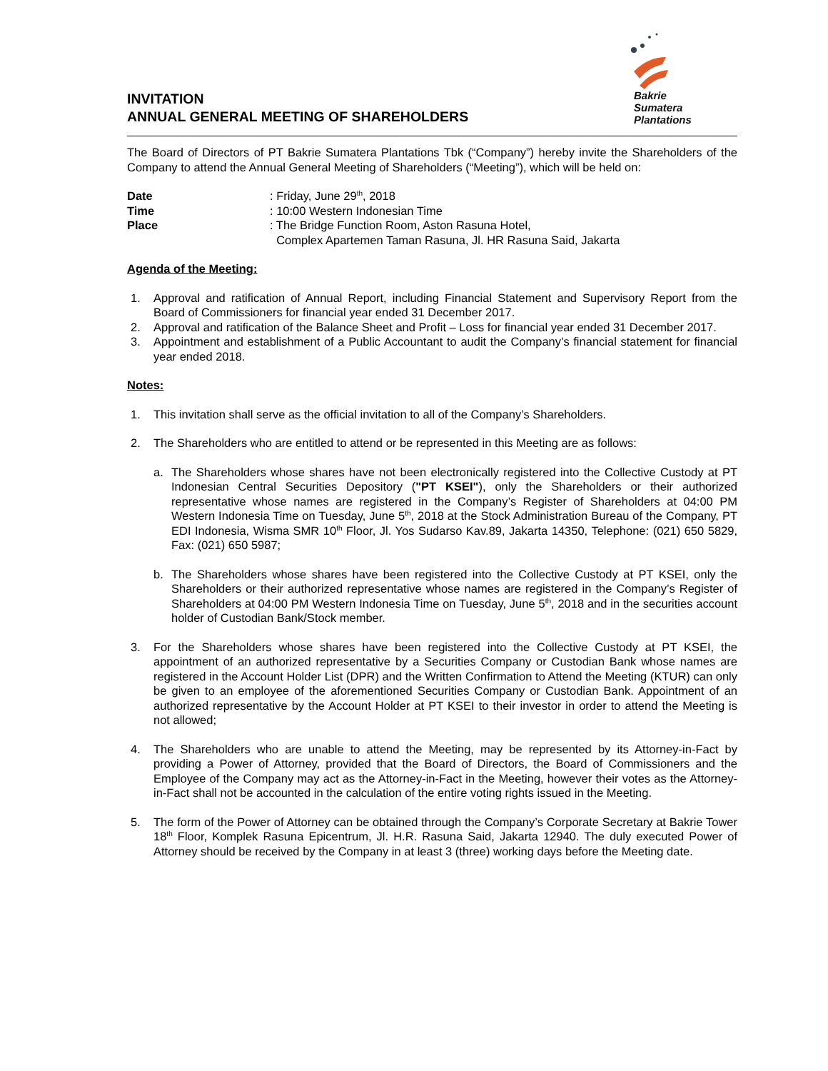INVITATION
ANNUAL GENERAL MEETING OF SHAREHOLDERS
Bakrie
Sumatera
Plantations
The Board of Directors of PT Bakrie Sumatera Plantations Tbk (“Company”) hereby invite the Shareholders of the Company to attend the Annual General Meeting of Shareholders (“Meeting”), which will be held on:
| Date | : Friday, June 29<sup>th</sup>, 2018 |
| Time | : 10:00 Western Indonesian Time |
| Place | : The Bridge Function Room, Aston Rasuna Hotel, Complex Apartemen Taman Rasuna, Jl. HR Rasuna Said, Jakarta |
Agenda of the Meeting:
1. Approval and ratification of Annual Report, including Financial Statement and Supervisory Report from the Board of Commissioners for financial year ended 31 December 2017.
2. Approval and ratification of the Balance Sheet and Profit – Loss for financial year ended 31 December 2017.
3. Appointment and establishment of a Public Accountant to audit the Company’s financial statement for financial year ended 2018.
Notes:
1. This invitation shall serve as the official invitation to all of the Company’s Shareholders.
2. The Shareholders who are entitled to attend or be represented in this Meeting are as follows:
a. The Shareholders whose shares have not been electronically registered into the Collective Custody at PT Indonesian Central Securities Depository ("PT KSEI"), only the Shareholders or their authorized representative whose names are registered in the Company’s Register of Shareholders at 04:00 PM Western Indonesia Time on Tuesday, June 5<sup>th</sup>, 2018 at the Stock Administration Bureau of the Company, PT EDI Indonesia, Wisma SMR 10<sup>th</sup> Floor, Jl. Yos Sudarso Kav.89, Jakarta 14350, Telephone: (021) 650 5829, Fax: (021) 650 5987;
b. The Shareholders whose shares have been registered into the Collective Custody at PT KSEI, only the Shareholders or their authorized representative whose names are registered in the Company’s Register of Shareholders at 04:00 PM Western Indonesia Time on Tuesday, June 5<sup>th</sup>, 2018 and in the securities account holder of Custodian Bank/Stock member.
3. For the Shareholders whose shares have been registered into the Collective Custody at PT KSEI, the appointment of an authorized representative by a Securities Company or Custodian Bank whose names are registered in the Account Holder List (DPR) and the Written Confirmation to Attend the Meeting (KTUR) can only be given to an employee of the aforementioned Securities Company or Custodian Bank. Appointment of an authorized representative by the Account Holder at PT KSEI to their investor in order to attend the Meeting is not allowed;
4. The Shareholders who are unable to attend the Meeting, may be represented by its Attorney-in-Fact by providing a Power of Attorney, provided that the Board of Directors, the Board of Commissioners and the Employee of the Company may act as the Attorney-in-Fact in the Meeting, however their votes as the Attorney-in-Fact shall not be accounted in the calculation of the entire voting rights issued in the Meeting.
5. The form of the Power of Attorney can be obtained through the Company’s Corporate Secretary at Bakrie Tower 18<sup>th</sup> Floor, Komplek Rasuna Epicentrum, Jl. H.R. Rasuna Said, Jakarta 12940. The duly executed Power of Attorney should be received by the Company in at least 3 (three) working days before the Meeting date.